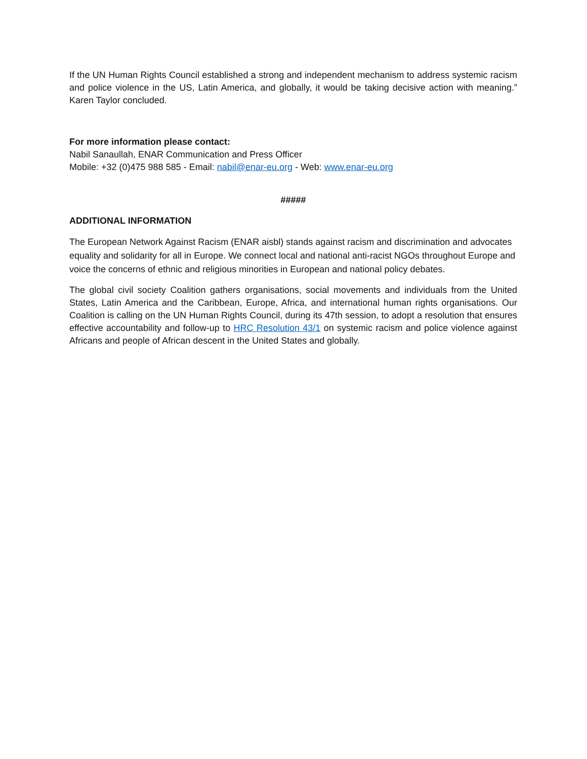If the UN Human Rights Council established a strong and independent mechanism to address systemic racism and police violence in the US, Latin America, and globally, it would be taking decisive action with meaning.” Karen Taylor concluded.
For more information please contact:
Nabil Sanaullah, ENAR Communication and Press Officer
Mobile: +32 (0)475 988 585 - Email: nabil@enar-eu.org - Web: www.enar-eu.org
#####
ADDITIONAL INFORMATION
The European Network Against Racism (ENAR aisbl) stands against racism and discrimination and advocates equality and solidarity for all in Europe. We connect local and national anti-racist NGOs throughout Europe and voice the concerns of ethnic and religious minorities in European and national policy debates.
The global civil society Coalition gathers organisations, social movements and individuals from the United States, Latin America and the Caribbean, Europe, Africa, and international human rights organisations. Our Coalition is calling on the UN Human Rights Council, during its 47th session, to adopt a resolution that ensures effective accountability and follow-up to HRC Resolution 43/1 on systemic racism and police violence against Africans and people of African descent in the United States and globally.